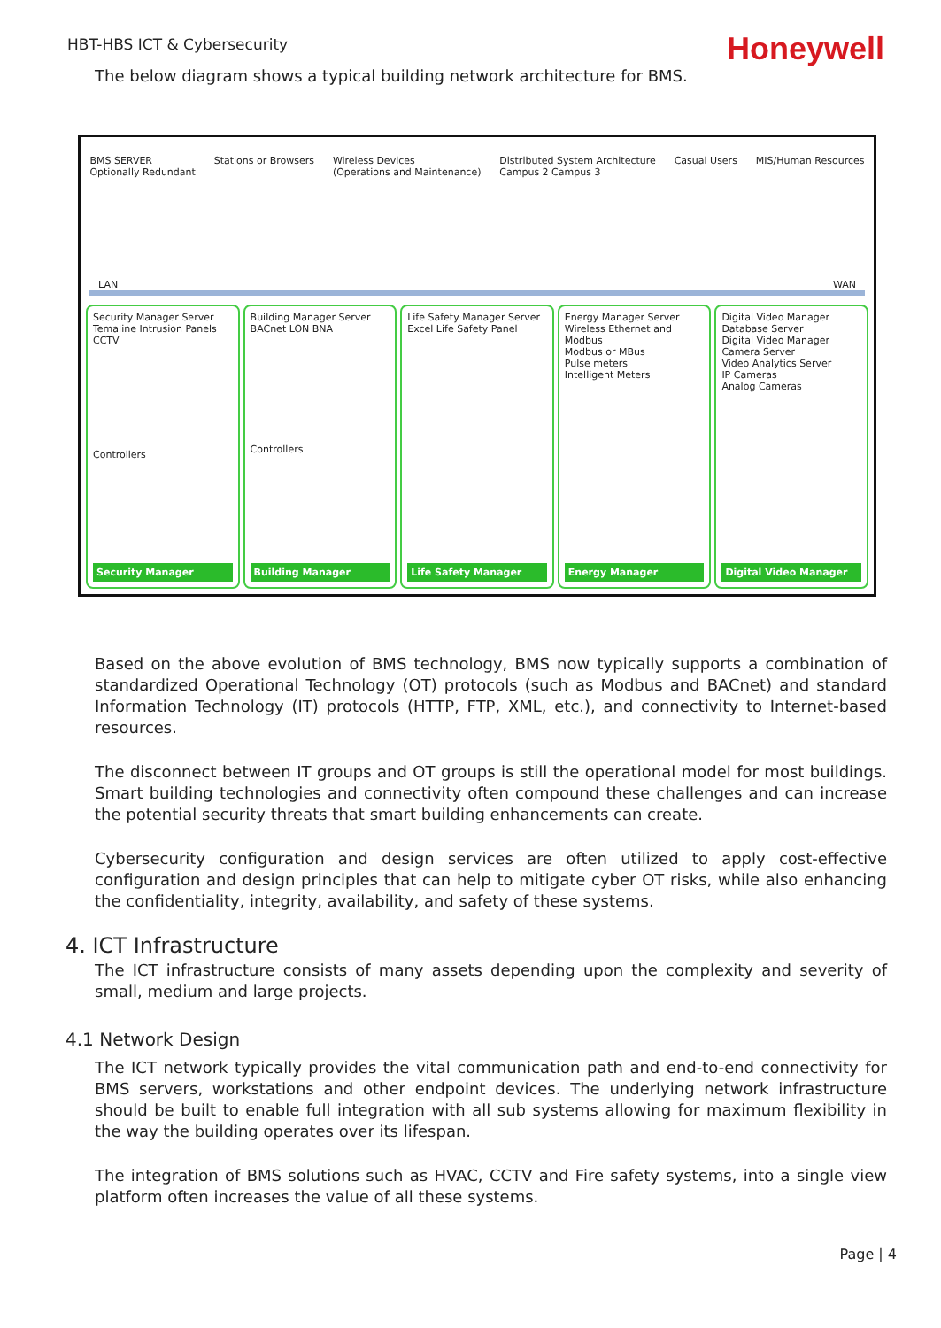HBT-HBS ICT & Cybersecurity Honeywell
The below diagram shows a typical building network architecture for BMS.
BMS SERVER
Optionally Redundant
Stations or Browsers Wireless Devices
(Operations and Maintenance)
Distributed System Architecture
Campus 2 Campus 3
Casual Users MIS/Human Resources
LAN WAN
Security Manager Server
Temaline Intrusion Panels CCTV
Controllers
Security Manager
Building Manager Server
BACnet LON BNA
Controllers
Building Manager
Life Safety Manager Server
Excel Life Safety Panel
Life Safety Manager
Energy Manager Server
Wireless Ethernet and Modbus
Modbus or MBus
Pulse meters
Intelligent Meters
Energy Manager
Digital Video Manager Database Server
Digital Video Manager Camera Server
Video Analytics Server
IP Cameras
Analog Cameras
Digital Video Manager
Based on the above evolution of BMS technology, BMS now typically supports a combination of standardized Operational Technology (OT) protocols (such as Modbus and BACnet) and standard Information Technology (IT) protocols (HTTP, FTP, XML, etc.), and connectivity to Internet-based resources.
The disconnect between IT groups and OT groups is still the operational model for most buildings. Smart building technologies and connectivity often compound these challenges and can increase the potential security threats that smart building enhancements can create.
Cybersecurity configuration and design services are often utilized to apply cost-effective configuration and design principles that can help to mitigate cyber OT risks, while also enhancing the confidentiality, integrity, availability, and safety of these systems.
4. ICT Infrastructure
The ICT infrastructure consists of many assets depending upon the complexity and severity of small, medium and large projects.
4.1 Network Design
The ICT network typically provides the vital communication path and end-to-end connectivity for BMS servers, workstations and other endpoint devices. The underlying network infrastructure should be built to enable full integration with all sub systems allowing for maximum flexibility in the way the building operates over its lifespan.
The integration of BMS solutions such as HVAC, CCTV and Fire safety systems, into a single view platform often increases the value of all these systems.
Page | 4